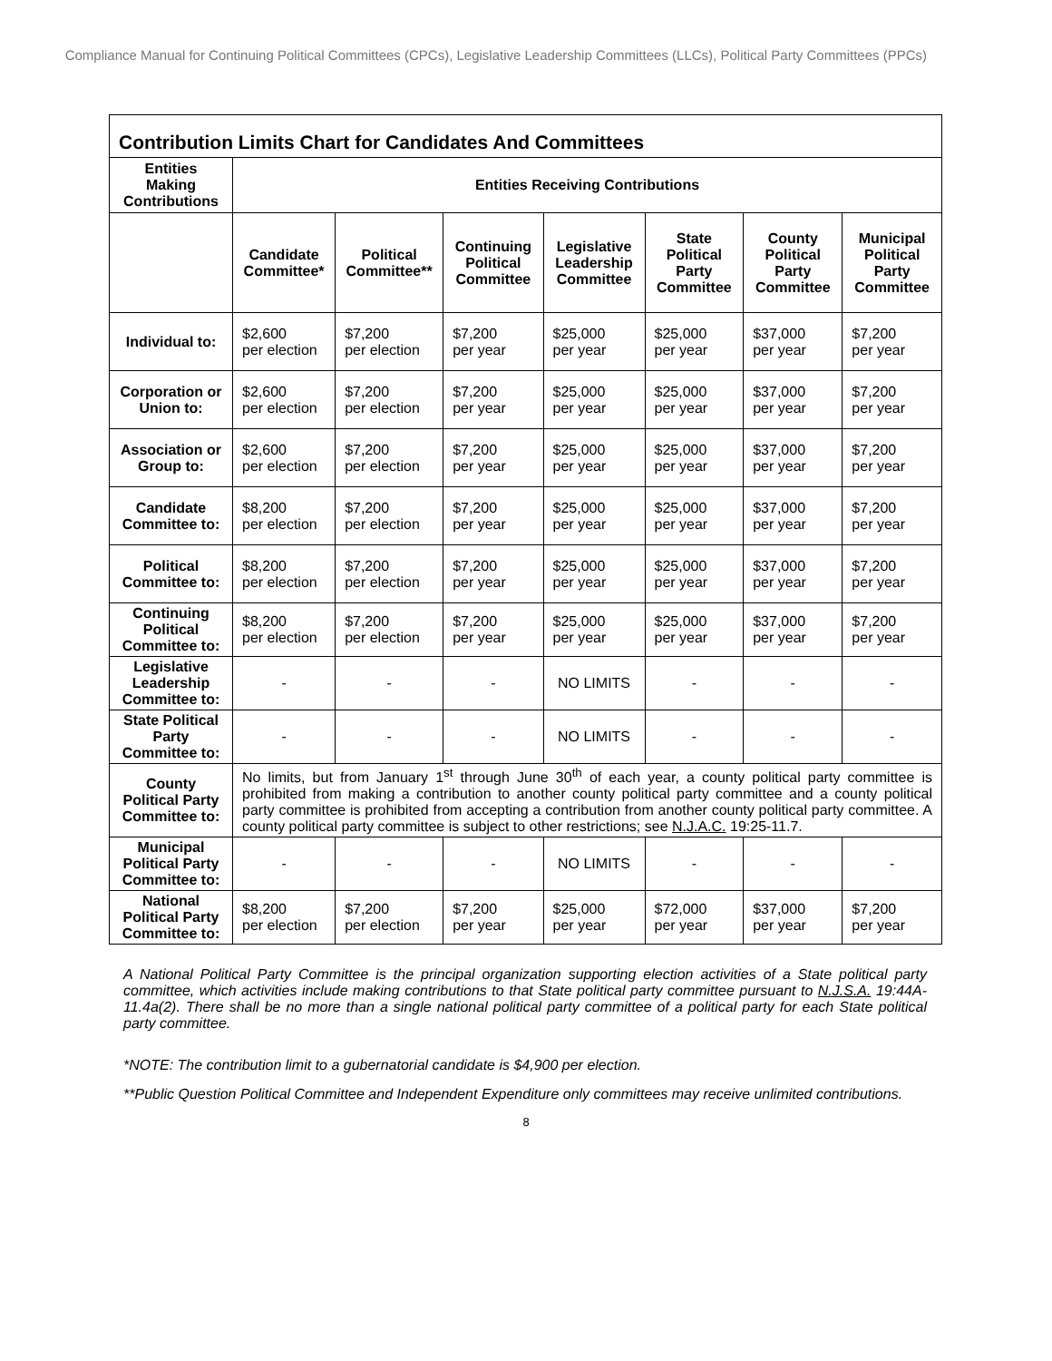Compliance Manual for Continuing Political Committees (CPCs), Legislative Leadership Committees (LLCs), Political Party Committees (PPCs)
| Contribution Limits Chart for Candidates And Committees | | | | | | | |
| --- | --- | --- | --- | --- | --- | --- | --- |
| Entities Making Contributions | Entities Receiving Contributions | | | | | | |
| | Candidate Committee* | Political Committee** | Continuing Political Committee | Legislative Leadership Committee | State Political Party Committee | County Political Party Committee | Municipal Political Party Committee |
| Individual to: | $2,600 per election | $7,200 per election | $7,200 per year | $25,000 per year | $25,000 per year | $37,000 per year | $7,200 per year |
| Corporation or Union to: | $2,600 per election | $7,200 per election | $7,200 per year | $25,000 per year | $25,000 per year | $37,000 per year | $7,200 per year |
| Association or Group to: | $2,600 per election | $7,200 per election | $7,200 per year | $25,000 per year | $25,000 per year | $37,000 per year | $7,200 per year |
| Candidate Committee to: | $8,200 per election | $7,200 per election | $7,200 per year | $25,000 per year | $25,000 per year | $37,000 per year | $7,200 per year |
| Political Committee to: | $8,200 per election | $7,200 per election | $7,200 per year | $25,000 per year | $25,000 per year | $37,000 per year | $7,200 per year |
| Continuing Political Committee to: | $8,200 per election | $7,200 per election | $7,200 per year | $25,000 per year | $25,000 per year | $37,000 per year | $7,200 per year |
| Legislative Leadership Committee to: | - | - | - | NO LIMITS | - | - | - |
| State Political Party Committee to: | - | - | - | NO LIMITS | - | - | - |
| County Political Party Committee to: | No limits, but from January 1<sup>st</sup> through June 30<sup>th</sup> of each year, a county political party committee is prohibited from making a contribution to another county political party committee and a county political party committee is prohibited from accepting a contribution from another county political party committee. A county political party committee is subject to other restrictions; see N.J.A.C. 19:25-11.7. | | | | | | |
| Municipal Political Party Committee to: | - | - | - | NO LIMITS | - | - | - |
| National Political Party Committee to: | $8,200 per election | $7,200 per election | $7,200 per year | $25,000 per year | $72,000 per year | $37,000 per year | $7,200 per year |
A National Political Party Committee is the principal organization supporting election activities of a State political party committee, which activities include making contributions to that State political party committee pursuant to N.J.S.A. 19:44A-11.4a(2). There shall be no more than a single national political party committee of a political party for each State political party committee.
*NOTE: The contribution limit to a gubernatorial candidate is $4,900 per election.
**Public Question Political Committee and Independent Expenditure only committees may receive unlimited contributions.
8